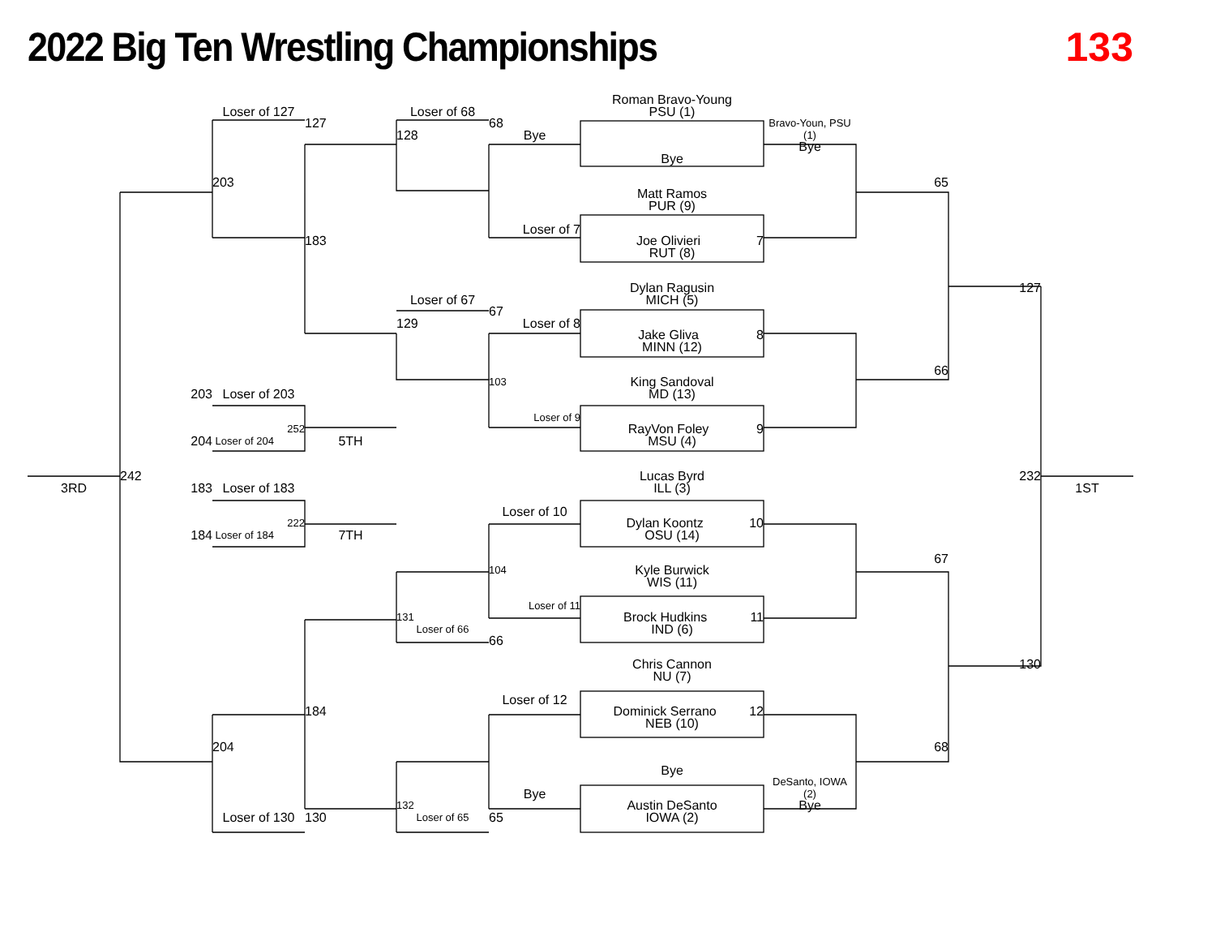2022 Big Ten Wrestling Championships
133
Roman Bravo-Young
Loser of 127
Loser of 68
PSU (1)
127
68
Bravo-Youn, PSU
128
Bye
(1)
Bye
Bye
203
65
Matt Ramos
PUR (9)
Loser of 7
183
Joe Olivieri 7
RUT (8)
Dylan Ragusin
127
Loser of 67
MICH (5)
67
129
Loser of 8
Jake Gliva 8
MINN (12)
66
103
King Sandoval
203
Loser of 203
MD (13)
Loser of 9
252
RayVon Foley 9
204
Loser of 204
5TH
MSU (4)
242
Lucas Byrd
232
3RD
183
Loser of 183
ILL (3)
1ST
Loser of 10
222
Dylan Koontz 10
184
Loser of 184
7TH
OSU (14)
67
104
Kyle Burwick
WIS (11)
Loser of 11
131
Brock Hudkins 11
Loser of 66
IND (6)
66
Chris Cannon
130
NU (7)
Loser of 12
184
Dominick Serrano 12
NEB (10)
204
68
Bye
DeSanto, IOWA
(2)
Bye
132
Austin DeSanto
Bye
Loser of 130
130
Loser of 65
65
IOWA (2)